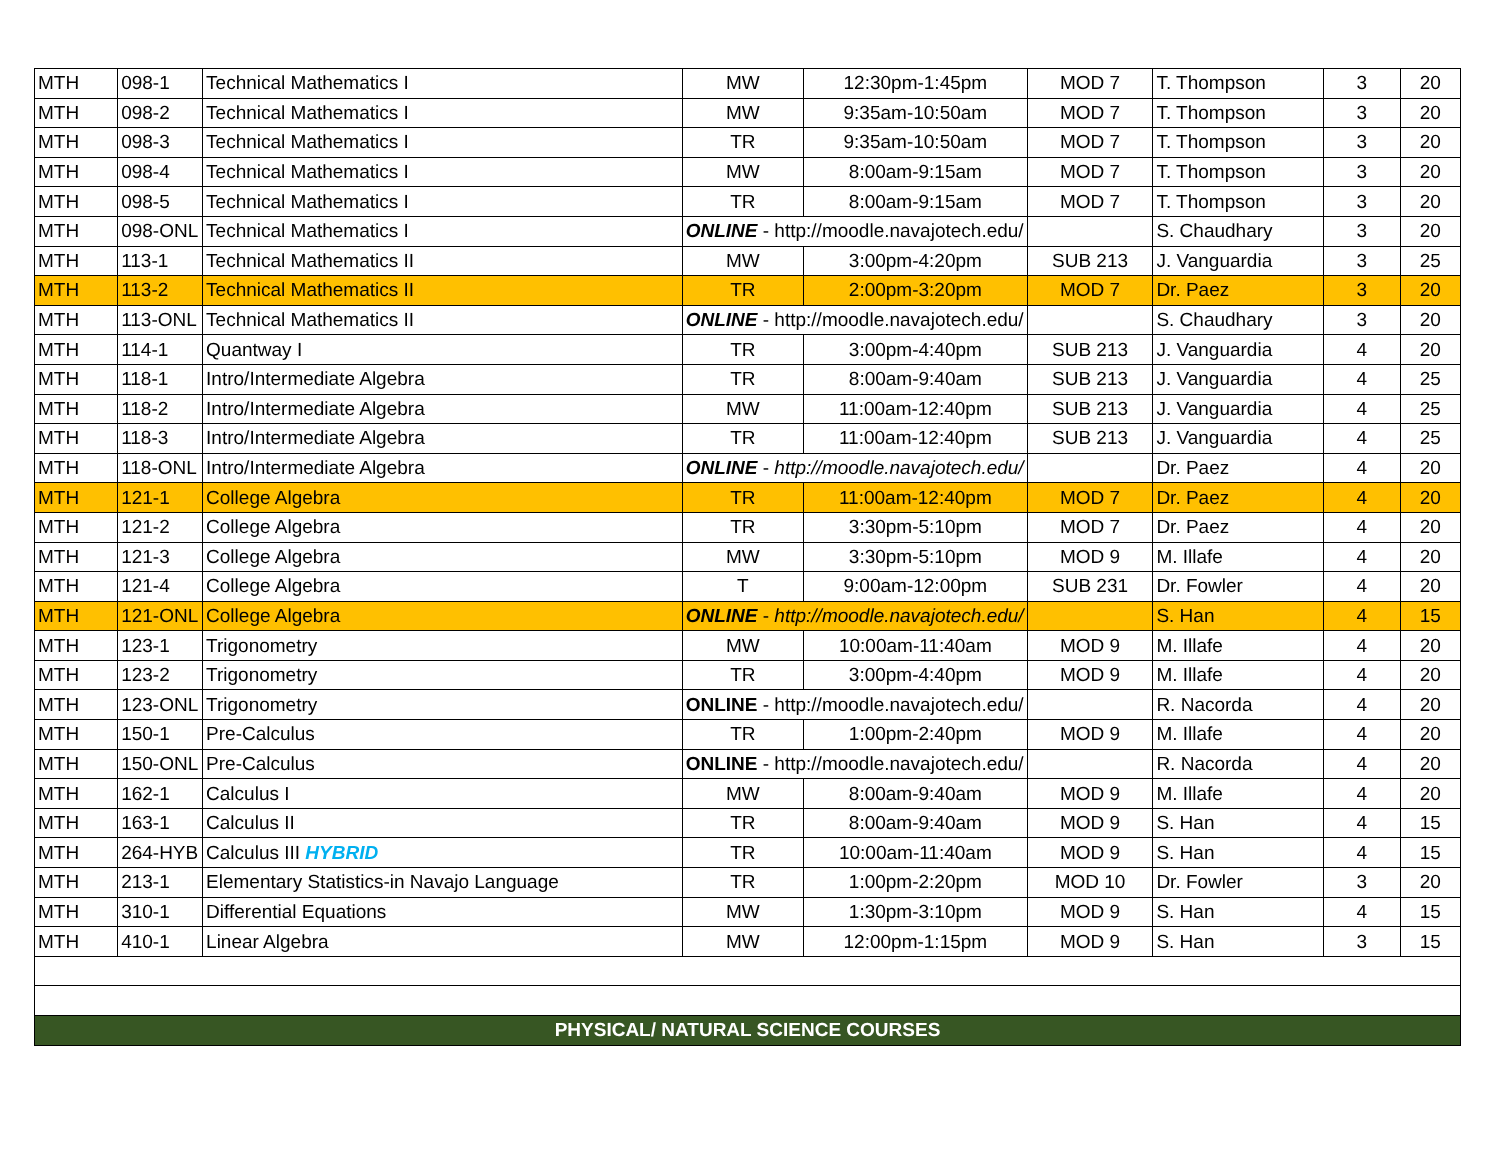| MTH | 098-1 | Technical Mathematics I | MW | 12:30pm-1:45pm | MOD 7 | T. Thompson | 3 | 20 |
| MTH | 098-2 | Technical Mathematics I | MW | 9:35am-10:50am | MOD 7 | T. Thompson | 3 | 20 |
| MTH | 098-3 | Technical Mathematics I | TR | 9:35am-10:50am | MOD 7 | T. Thompson | 3 | 20 |
| MTH | 098-4 | Technical Mathematics I | MW | 8:00am-9:15am | MOD 7 | T. Thompson | 3 | 20 |
| MTH | 098-5 | Technical Mathematics I | TR | 8:00am-9:15am | MOD 7 | T. Thompson | 3 | 20 |
| MTH | 098-ONL | Technical Mathematics I | ONLINE - http://moodle.navajotech.edu/ | | | S. Chaudhary | 3 | 20 |
| MTH | 113-1 | Technical Mathematics II | MW | 3:00pm-4:20pm | SUB 213 | J. Vanguardia | 3 | 25 |
| MTH | 113-2 | Technical Mathematics II | TR | 2:00pm-3:20pm | MOD 7 | Dr. Paez | 3 | 20 |
| MTH | 113-ONL | Technical Mathematics II | ONLINE - http://moodle.navajotech.edu/ | | | S. Chaudhary | 3 | 20 |
| MTH | 114-1 | Quantway I | TR | 3:00pm-4:40pm | SUB 213 | J. Vanguardia | 4 | 20 |
| MTH | 118-1 | Intro/Intermediate Algebra | TR | 8:00am-9:40am | SUB 213 | J. Vanguardia | 4 | 25 |
| MTH | 118-2 | Intro/Intermediate Algebra | MW | 11:00am-12:40pm | SUB 213 | J. Vanguardia | 4 | 25 |
| MTH | 118-3 | Intro/Intermediate Algebra | TR | 11:00am-12:40pm | SUB 213 | J. Vanguardia | 4 | 25 |
| MTH | 118-ONL | Intro/Intermediate Algebra | ONLINE - http://moodle.navajotech.edu/ | | | Dr. Paez | 4 | 20 |
| MTH | 121-1 | College Algebra | TR | 11:00am-12:40pm | MOD 7 | Dr. Paez | 4 | 20 |
| MTH | 121-2 | College Algebra | TR | 3:30pm-5:10pm | MOD 7 | Dr. Paez | 4 | 20 |
| MTH | 121-3 | College Algebra | MW | 3:30pm-5:10pm | MOD 9 | M. Illafe | 4 | 20 |
| MTH | 121-4 | College Algebra | T | 9:00am-12:00pm | SUB 231 | Dr. Fowler | 4 | 20 |
| MTH | 121-ONL | College Algebra | ONLINE - http://moodle.navajotech.edu/ | | | S. Han | 4 | 15 |
| MTH | 123-1 | Trigonometry | MW | 10:00am-11:40am | MOD 9 | M. Illafe | 4 | 20 |
| MTH | 123-2 | Trigonometry | TR | 3:00pm-4:40pm | MOD 9 | M. Illafe | 4 | 20 |
| MTH | 123-ONL | Trigonometry | ONLINE - http://moodle.navajotech.edu/ | | | R. Nacorda | 4 | 20 |
| MTH | 150-1 | Pre-Calculus | TR | 1:00pm-2:40pm | MOD 9 | M. Illafe | 4 | 20 |
| MTH | 150-ONL | Pre-Calculus | ONLINE - http://moodle.navajotech.edu/ | | | R. Nacorda | 4 | 20 |
| MTH | 162-1 | Calculus I | MW | 8:00am-9:40am | MOD 9 | M. Illafe | 4 | 20 |
| MTH | 163-1 | Calculus II | TR | 8:00am-9:40am | MOD 9 | S. Han | 4 | 15 |
| MTH | 264-HYB | Calculus III HYBRID | TR | 10:00am-11:40am | MOD 9 | S. Han | 4 | 15 |
| MTH | 213-1 | Elementary Statistics-in Navajo Language | TR | 1:00pm-2:20pm | MOD 10 | Dr. Fowler | 3 | 20 |
| MTH | 310-1 | Differential Equations | MW | 1:30pm-3:10pm | MOD 9 | S. Han | 4 | 15 |
| MTH | 410-1 | Linear Algebra | MW | 12:00pm-1:15pm | MOD 9 | S. Han | 3 | 15 |
| PHYSICAL/ NATURAL SCIENCE COURSES | | | | | | | | |